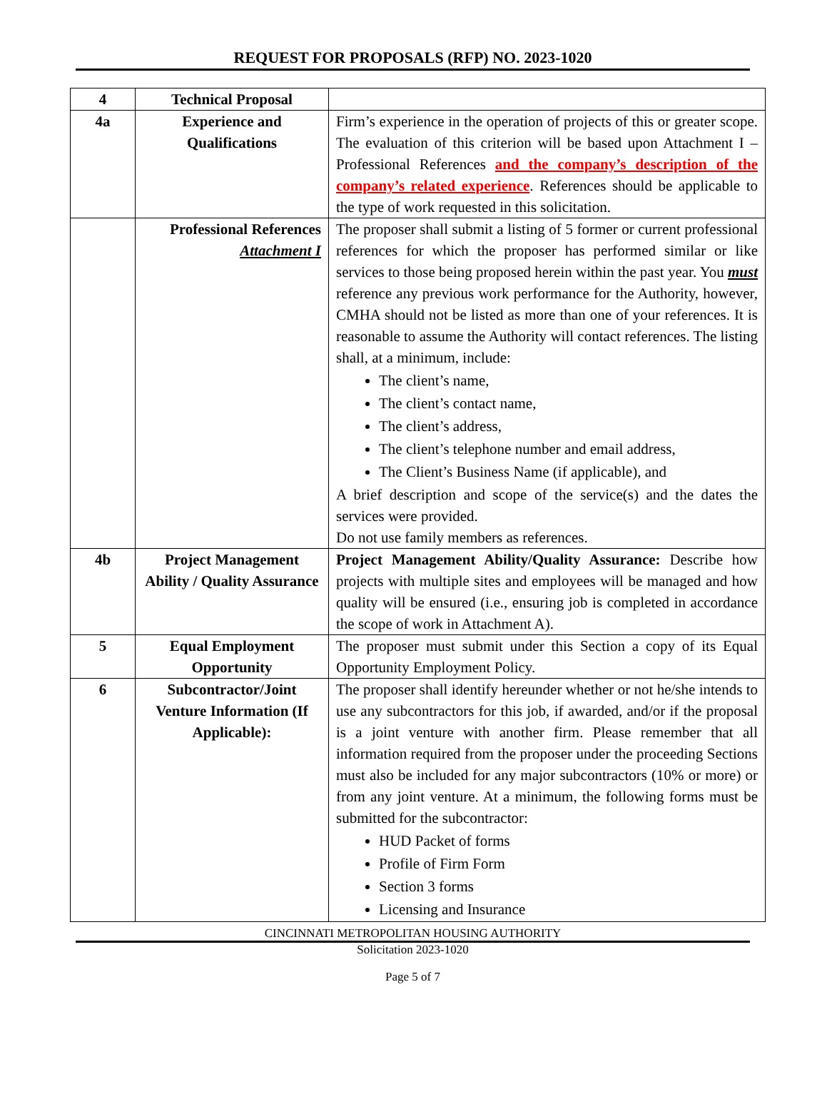REQUEST FOR PROPOSALS (RFP) NO. 2023-1020
| 4 | Technical Proposal | |
| 4a | Experience and Qualifications | Firm’s experience in the operation of projects of this or greater scope. The evaluation of this criterion will be based upon Attachment I – Professional References and the company’s description of the company’s related experience . References should be applicable to the type of work requested in this solicitation. |
| | Professional References Attachment I | The proposer shall submit a listing of 5 former or current professional references for which the proposer has performed similar or like services to those being proposed herein within the past year. You must reference any previous work performance for the Authority, however, CMHA should not be listed as more than one of your references. It is reasonable to assume the Authority will contact references. The listing shall, at a minimum, include: The client’s name, The client’s contact name, The client’s address, The client’s telephone number and email address, The Client’s Business Name (if applicable), and A brief description and scope of the service(s) and the dates the services were provided. Do not use family members as references. |
| 4b | Project Management Ability / Quality Assurance | Project Management Ability/Quality Assurance: Describe how projects with multiple sites and employees will be managed and how quality will be ensured (i.e., ensuring job is completed in accordance the scope of work in Attachment A). |
| 5 | Equal Employment Opportunity | The proposer must submit under this Section a copy of its Equal Opportunity Employment Policy. |
| 6 | Subcontractor/Joint Venture Information (If Applicable): | The proposer shall identify hereunder whether or not he/she intends to use any subcontractors for this job, if awarded, and/or if the proposal is a joint venture with another firm. Please remember that all information required from the proposer under the proceeding Sections must also be included for any major subcontractors (10% or more) or from any joint venture. At a minimum, the following forms must be submitted for the subcontractor: HUD Packet of forms Profile of Firm Form Section 3 forms Licensing and Insurance |
CINCINNATI METROPOLITAN HOUSING AUTHORITY
Solicitation 2023-1020
Page 5 of 7